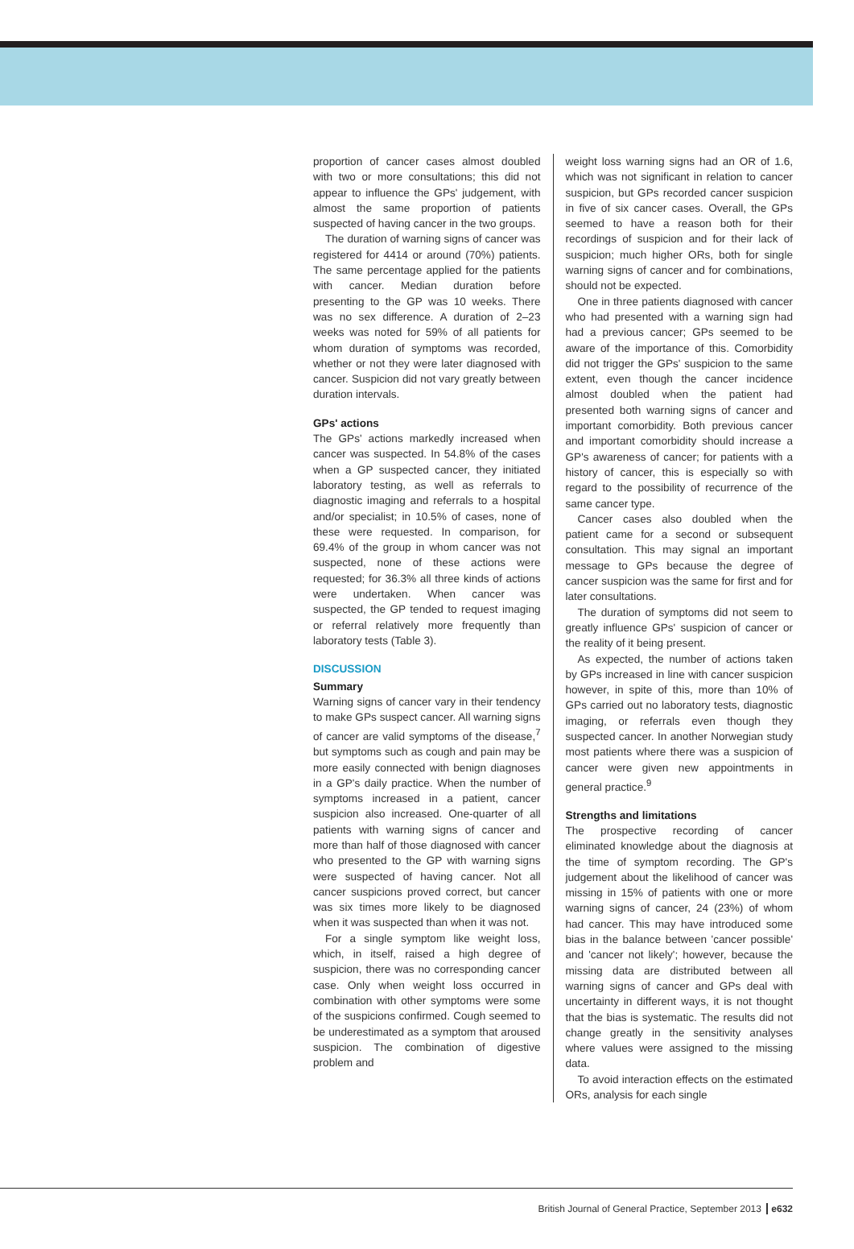proportion of cancer cases almost doubled with two or more consultations; this did not appear to influence the GPs' judgement, with almost the same proportion of patients suspected of having cancer in the two groups.
The duration of warning signs of cancer was registered for 4414 or around (70%) patients. The same percentage applied for the patients with cancer. Median duration before presenting to the GP was 10 weeks. There was no sex difference. A duration of 2–23 weeks was noted for 59% of all patients for whom duration of symptoms was recorded, whether or not they were later diagnosed with cancer. Suspicion did not vary greatly between duration intervals.
GPs' actions
The GPs' actions markedly increased when cancer was suspected. In 54.8% of the cases when a GP suspected cancer, they initiated laboratory testing, as well as referrals to diagnostic imaging and referrals to a hospital and/or specialist; in 10.5% of cases, none of these were requested. In comparison, for 69.4% of the group in whom cancer was not suspected, none of these actions were requested; for 36.3% all three kinds of actions were undertaken. When cancer was suspected, the GP tended to request imaging or referral relatively more frequently than laboratory tests (Table 3).
DISCUSSION
Summary
Warning signs of cancer vary in their tendency to make GPs suspect cancer. All warning signs of cancer are valid symptoms of the disease,<sup>7</sup> but symptoms such as cough and pain may be more easily connected with benign diagnoses in a GP's daily practice. When the number of symptoms increased in a patient, cancer suspicion also increased. One-quarter of all patients with warning signs of cancer and more than half of those diagnosed with cancer who presented to the GP with warning signs were suspected of having cancer. Not all cancer suspicions proved correct, but cancer was six times more likely to be diagnosed when it was suspected than when it was not.
For a single symptom like weight loss, which, in itself, raised a high degree of suspicion, there was no corresponding cancer case. Only when weight loss occurred in combination with other symptoms were some of the suspicions confirmed. Cough seemed to be underestimated as a symptom that aroused suspicion. The combination of digestive problem and
weight loss warning signs had an OR of 1.6, which was not significant in relation to cancer suspicion, but GPs recorded cancer suspicion in five of six cancer cases. Overall, the GPs seemed to have a reason both for their recordings of suspicion and for their lack of suspicion; much higher ORs, both for single warning signs of cancer and for combinations, should not be expected.
One in three patients diagnosed with cancer who had presented with a warning sign had had a previous cancer; GPs seemed to be aware of the importance of this. Comorbidity did not trigger the GPs' suspicion to the same extent, even though the cancer incidence almost doubled when the patient had presented both warning signs of cancer and important comorbidity. Both previous cancer and important comorbidity should increase a GP's awareness of cancer; for patients with a history of cancer, this is especially so with regard to the possibility of recurrence of the same cancer type.
Cancer cases also doubled when the patient came for a second or subsequent consultation. This may signal an important message to GPs because the degree of cancer suspicion was the same for first and for later consultations.
The duration of symptoms did not seem to greatly influence GPs' suspicion of cancer or the reality of it being present.
As expected, the number of actions taken by GPs increased in line with cancer suspicion however, in spite of this, more than 10% of GPs carried out no laboratory tests, diagnostic imaging, or referrals even though they suspected cancer. In another Norwegian study most patients where there was a suspicion of cancer were given new appointments in general practice.<sup>9</sup>
Strengths and limitations
The prospective recording of cancer eliminated knowledge about the diagnosis at the time of symptom recording. The GP's judgement about the likelihood of cancer was missing in 15% of patients with one or more warning signs of cancer, 24 (23%) of whom had cancer. This may have introduced some bias in the balance between 'cancer possible' and 'cancer not likely'; however, because the missing data are distributed between all warning signs of cancer and GPs deal with uncertainty in different ways, it is not thought that the bias is systematic. The results did not change greatly in the sensitivity analyses where values were assigned to the missing data.
To avoid interaction effects on the estimated ORs, analysis for each single
British Journal of General Practice, September 2013 e632